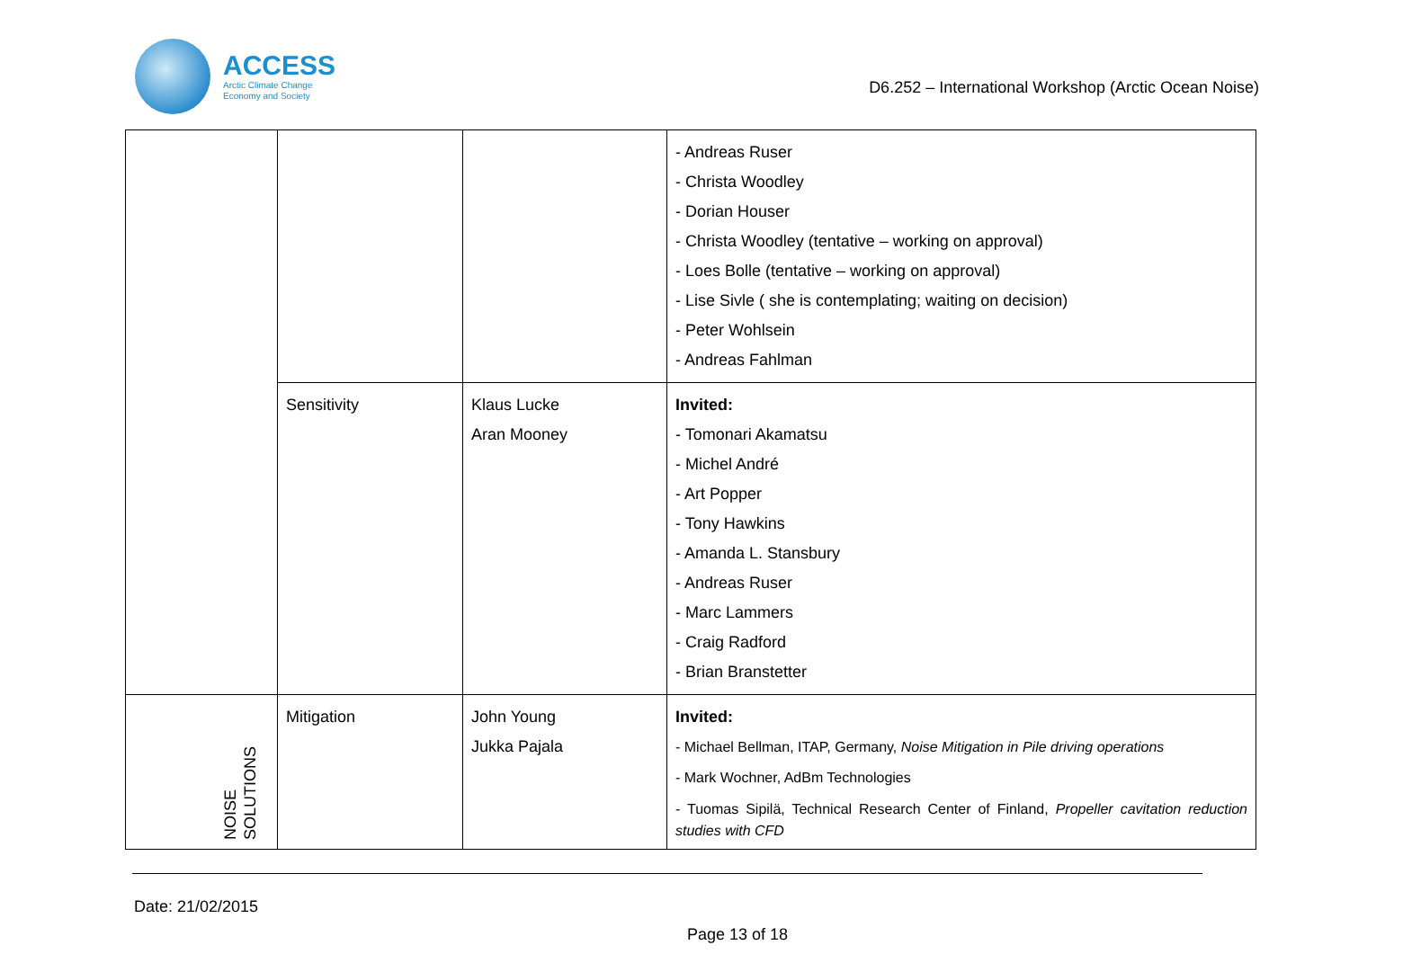ACCESS
Arctic Climate Change
Economy and Society
D6.252 – International Workshop (Arctic Ocean Noise)
| | | | - Andreas Ruser - Christa Woodley - Dorian Houser - Christa Woodley (tentative – working on approval) - Loes Bolle (tentative – working on approval) - Lise Sivle ( she is contemplating; waiting on decision) - Peter Wohlsein - Andreas Fahlman |
| | Sensitivity | Klaus Lucke Aran Mooney | Invited: - Tomonari Akamatsu - Michel André - Art Popper - Tony Hawkins - Amanda L. Stansbury - Andreas Ruser - Marc Lammers - Craig Radford - Brian Branstetter |
| NOISE SOLUTIONS | Mitigation | John Young Jukka Pajala | Invited: - Michael Bellman, ITAP, Germany, Noise Mitigation in Pile driving operations - Mark Wochner, AdBm Technologies - Tuomas Sipilä, Technical Research Center of Finland, Propeller cavitation reduction studies with CFD |
Date: 21/02/2015
Page 13 of 18